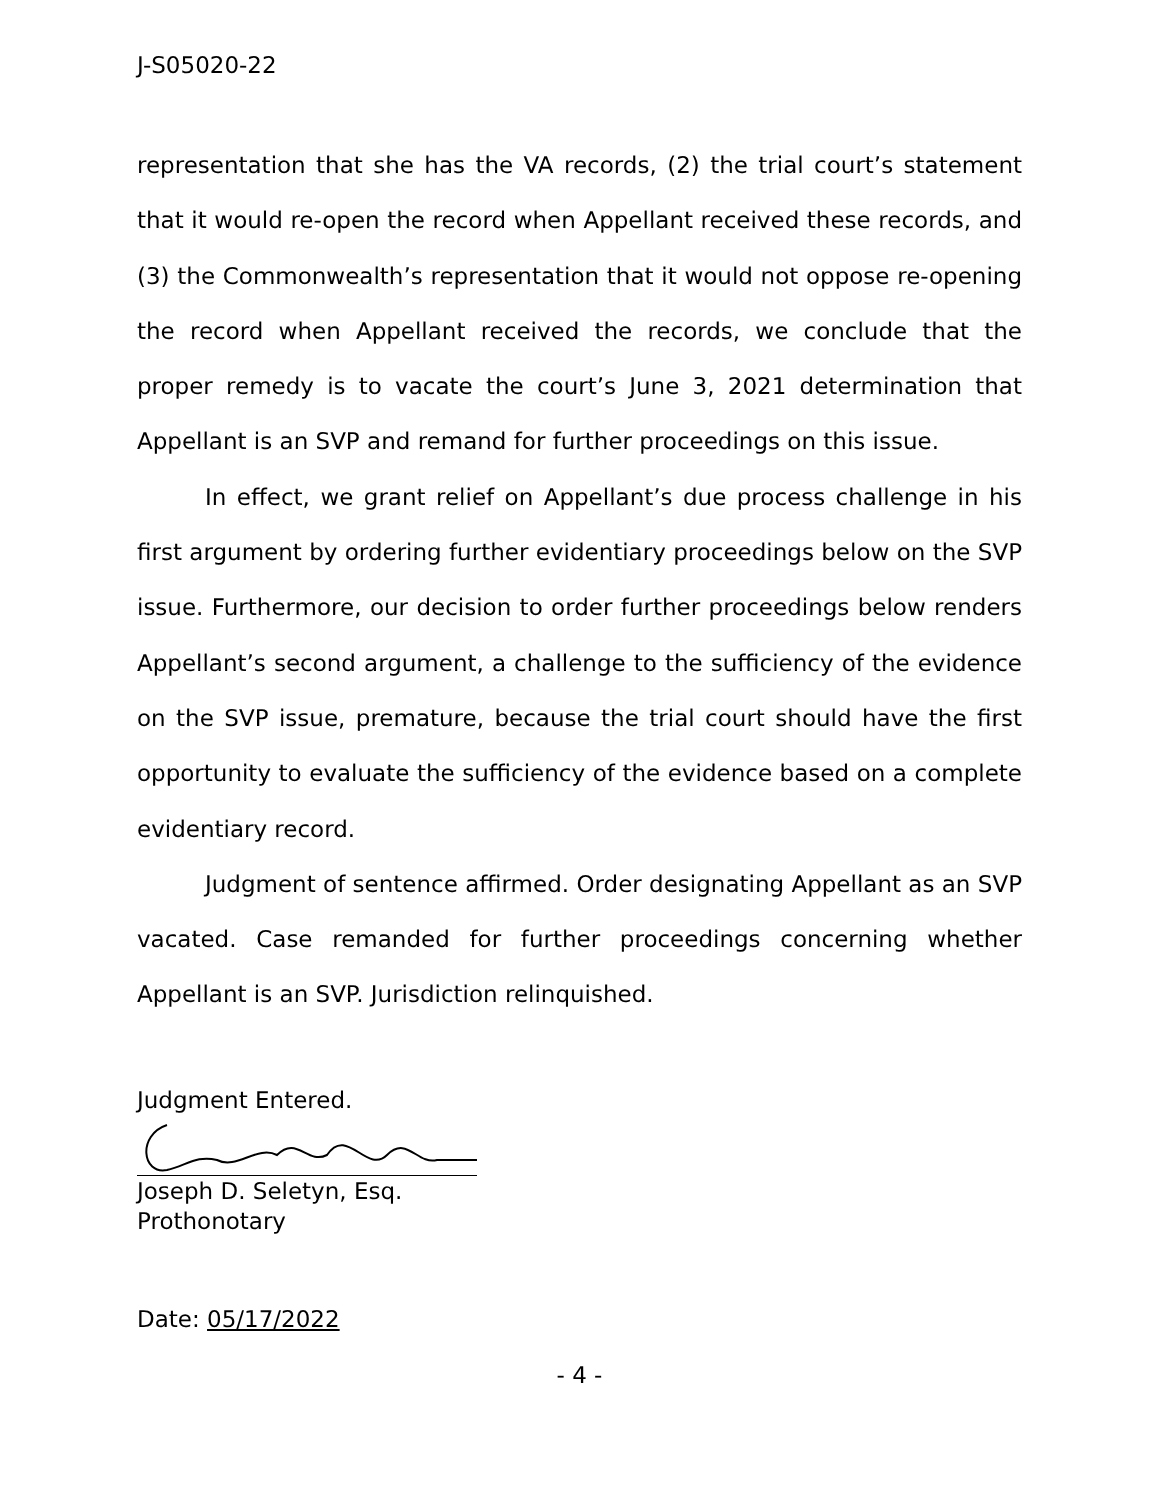J-S05020-22
representation that she has the VA records, (2) the trial court’s statement that it would re-open the record when Appellant received these records, and (3) the Commonwealth’s representation that it would not oppose re-opening the record when Appellant received the records, we conclude that the proper remedy is to vacate the court’s June 3, 2021 determination that Appellant is an SVP and remand for further proceedings on this issue.
In effect, we grant relief on Appellant’s due process challenge in his first argument by ordering further evidentiary proceedings below on the SVP issue. Furthermore, our decision to order further proceedings below renders Appellant’s second argument, a challenge to the sufficiency of the evidence on the SVP issue, premature, because the trial court should have the first opportunity to evaluate the sufficiency of the evidence based on a complete evidentiary record.
Judgment of sentence affirmed. Order designating Appellant as an SVP vacated. Case remanded for further proceedings concerning whether Appellant is an SVP. Jurisdiction relinquished.
Judgment Entered.
Joseph D. Seletyn, Esq.
Prothonotary
Date: 05/17/2022
- 4 -